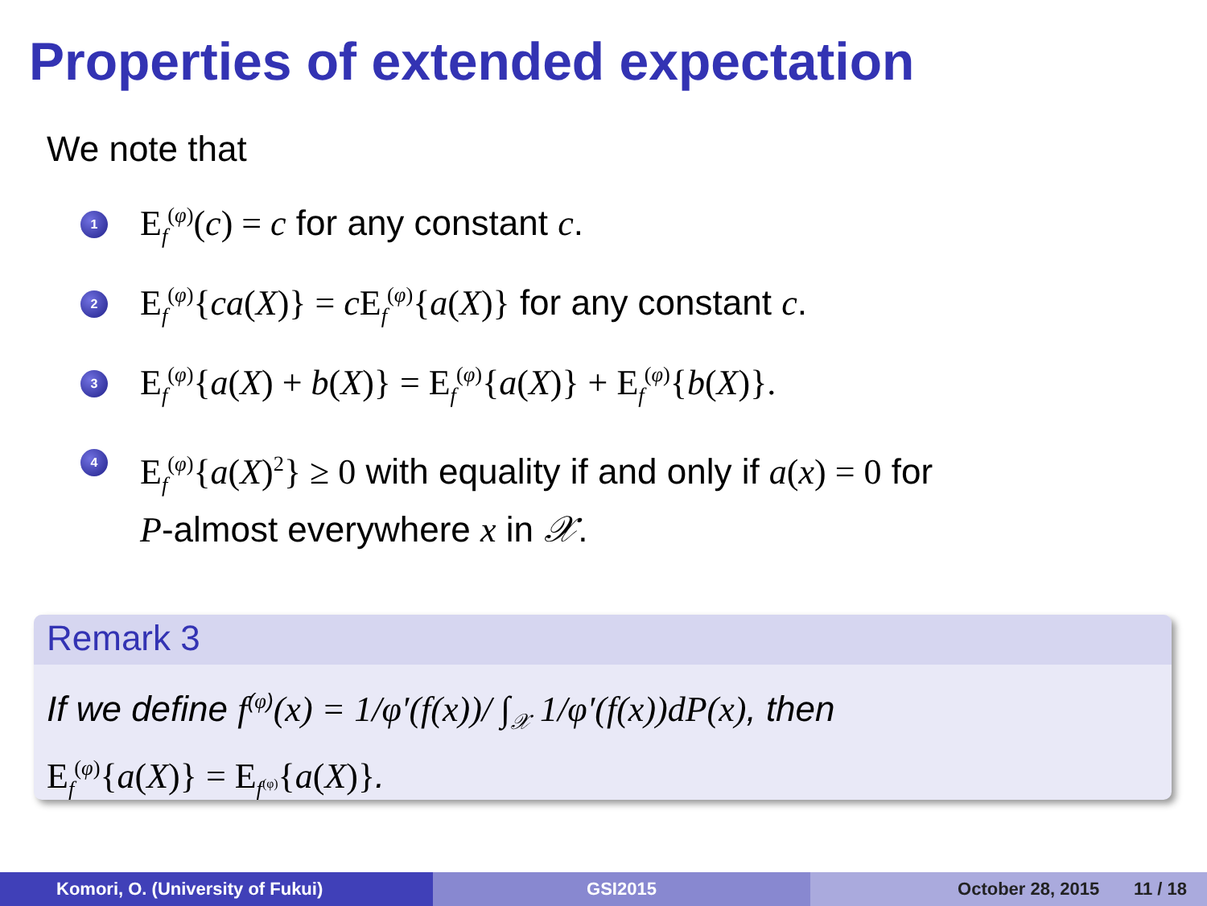Properties of extended expectation
We note that
1
E<sub>f</sub><sup>(φ)</sup>(c) = c for any constant c.
2
E<sub>f</sub><sup>(φ)</sup>{ca(X)} = c E<sub>f</sub><sup>(φ)</sup>{a(X)} for any constant c.
3
E<sub>f</sub><sup>(φ)</sup>{a(X) + b(X)} = E<sub>f</sub><sup>(φ)</sup>{a(X)} + E<sub>f</sub><sup>(φ)</sup>{b(X)}.
4
E<sub>f</sub><sup>(φ)</sup>{a(X)<sup>2</sup>} ≥ 0 with equality if and only if a(x) = 0 for
P-almost everywhere x in 𝒳.
Remark 3
If we define f<sup>(φ)</sup>(x) = 1/φ′(f(x))/ ∫<sub>𝒳</sub> 1/φ′(f(x))dP(x), then
E<sub>f</sub><sup>(φ)</sup>{a(X)} = E<sub>f<sup>(φ)</sup></sub>{a(X)}.
Komori, O. (University of Fukui)
GSI2015 October 28, 2015 11 / 18